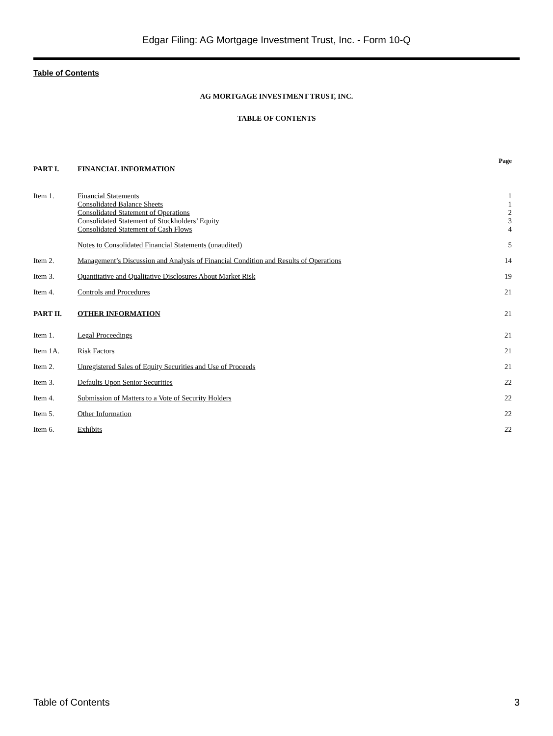Edgar Filing: AG Mortgage Investment Trust, Inc. - Form 10-Q
Table of Contents
AG MORTGAGE INVESTMENT TRUST, INC.
TABLE OF CONTENTS
| | | Page |
| PART I. | FINANCIAL INFORMATION | |
| Item 1. | Financial Statements | 1 |
| | Consolidated Balance Sheets | 1 |
| | Consolidated Statement of Operations | 2 |
| | Consolidated Statement of Stockholders’ Equity | 3 |
| | Consolidated Statement of Cash Flows | 4 |
| | Notes to Consolidated Financial Statements (unaudited) | 5 |
| Item 2. | Management’s Discussion and Analysis of Financial Condition and Results of Operations | 14 |
| Item 3. | Quantitative and Qualitative Disclosures About Market Risk | 19 |
| Item 4. | Controls and Procedures | 21 |
| PART II. | OTHER INFORMATION | 21 |
| Item 1. | Legal Proceedings | 21 |
| Item 1A. | Risk Factors | 21 |
| Item 2. | Unregistered Sales of Equity Securities and Use of Proceeds | 21 |
| Item 3. | Defaults Upon Senior Securities | 22 |
| Item 4. | Submission of Matters to a Vote of Security Holders | 22 |
| Item 5. | Other Information | 22 |
| Item 6. | Exhibits | 22 |
Table of Contents 3